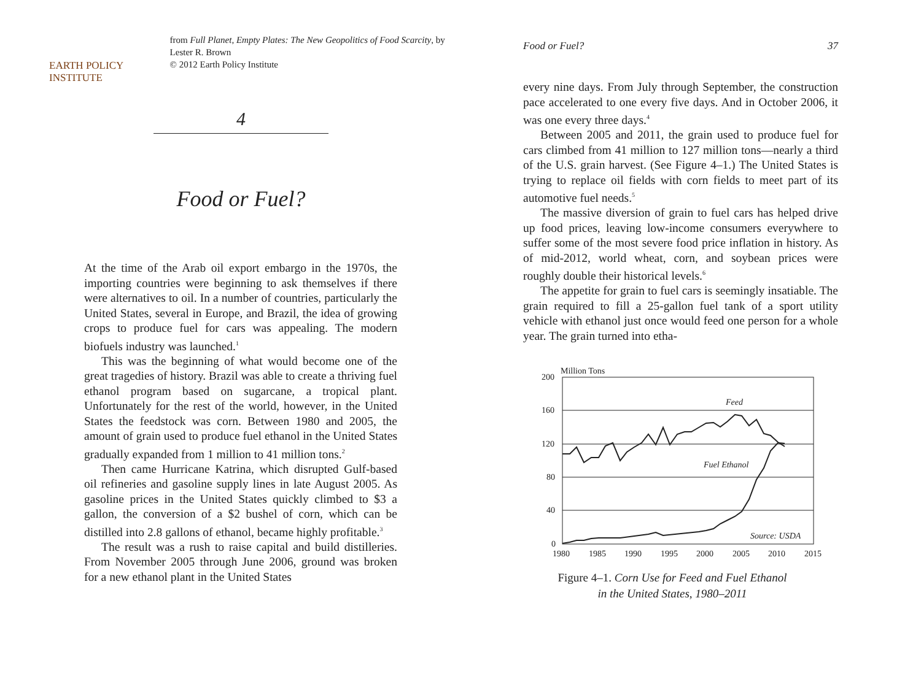EARTH POLICY INSTITUTE
from Full Planet, Empty Plates: The New Geopolitics of Food Scarcity, by Lester R. Brown
© 2012 Earth Policy Institute
4
Food or Fuel?
At the time of the Arab oil export embargo in the 1970s, the importing countries were beginning to ask themselves if there were alternatives to oil. In a number of countries, particularly the United States, several in Europe, and Brazil, the idea of growing crops to produce fuel for cars was appealing. The modern biofuels industry was launched.<sup>1</sup>
This was the beginning of what would become one of the great tragedies of history. Brazil was able to create a thriving fuel ethanol program based on sugarcane, a tropical plant. Unfortunately for the rest of the world, however, in the United States the feedstock was corn. Between 1980 and 2005, the amount of grain used to produce fuel ethanol in the United States gradually expanded from 1 million to 41 million tons.<sup>2</sup>
Then came Hurricane Katrina, which disrupted Gulf-based oil refineries and gasoline supply lines in late August 2005. As gasoline prices in the United States quickly climbed to $3 a gallon, the conversion of a $2 bushel of corn, which can be distilled into 2.8 gallons of ethanol, became highly profitable.<sup>3</sup>
The result was a rush to raise capital and build distilleries. From November 2005 through June 2006, ground was broken for a new ethanol plant in the United States
Food or Fuel? 37
every nine days. From July through September, the construction pace accelerated to one every five days. And in October 2006, it was one every three days.<sup>4</sup>
Between 2005 and 2011, the grain used to produce fuel for cars climbed from 41 million to 127 million tons—nearly a third of the U.S. grain harvest. (See Figure 4–1.) The United States is trying to replace oil fields with corn fields to meet part of its automotive fuel needs.<sup>5</sup>
The massive diversion of grain to fuel cars has helped drive up food prices, leaving low-income consumers everywhere to suffer some of the most severe food price inflation in history. As of mid-2012, world wheat, corn, and soybean prices were roughly double their historical levels.<sup>6</sup>
The appetite for grain to fuel cars is seemingly insatiable. The grain required to fill a 25-gallon fuel tank of a sport utility vehicle with ethanol just once would feed one person for a whole year. The grain turned into etha-
200
Million Tons
160
120
80
40
0
1980
1985
1990
1995
2000
2005
2010
2015
Feed
Fuel Ethanol
Source: USDA
Figure 4–1. Corn Use for Feed and Fuel Ethanol
in the United States, 1980–2011